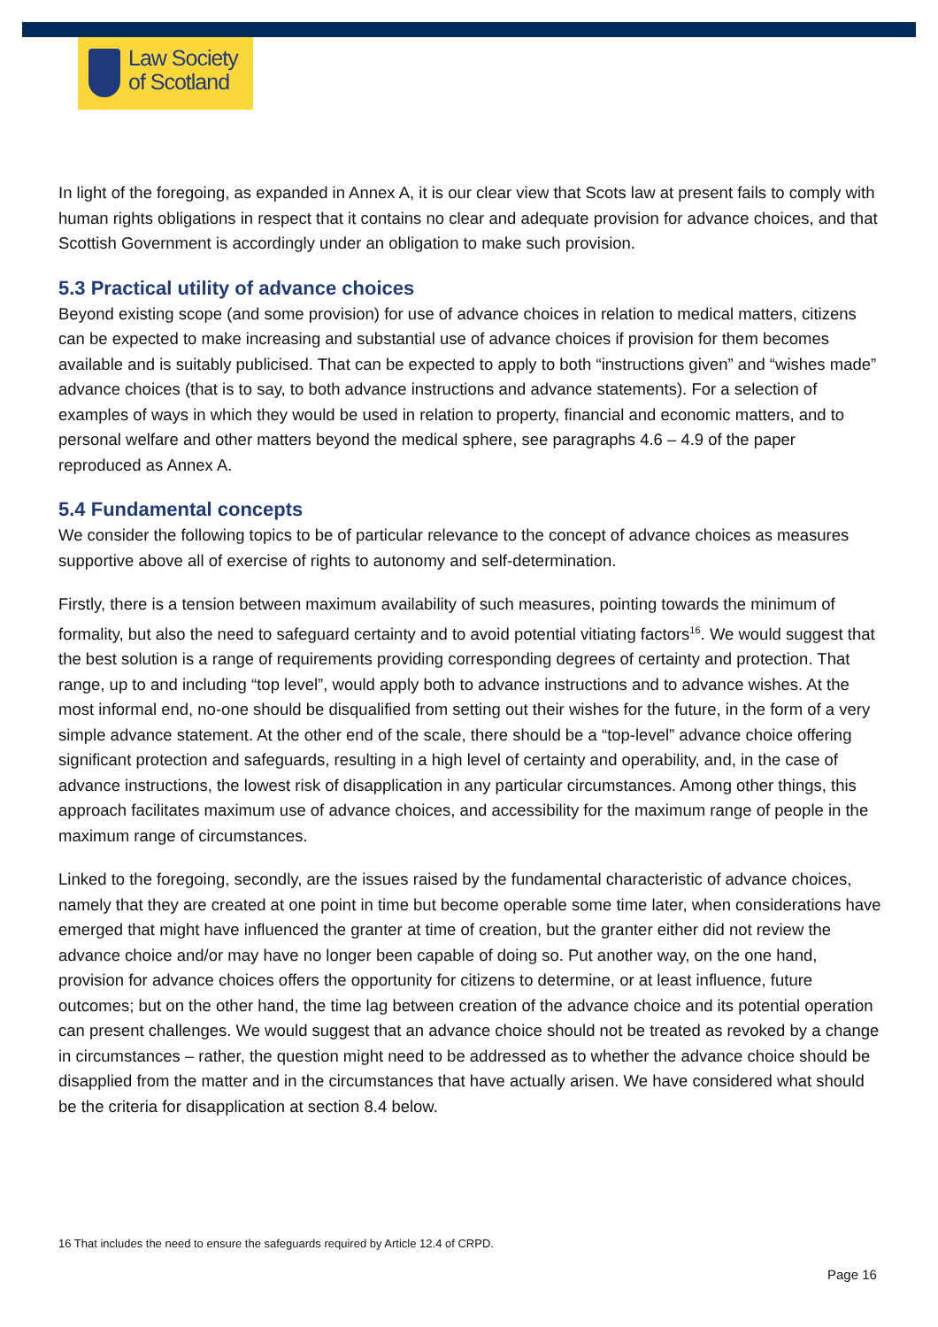Law Society
of Scotland
In light of the foregoing, as expanded in Annex A, it is our clear view that Scots law at present fails to comply with human rights obligations in respect that it contains no clear and adequate provision for advance choices, and that Scottish Government is accordingly under an obligation to make such provision.
5.3 Practical utility of advance choices
Beyond existing scope (and some provision) for use of advance choices in relation to medical matters, citizens can be expected to make increasing and substantial use of advance choices if provision for them becomes available and is suitably publicised. That can be expected to apply to both “instructions given” and “wishes made” advance choices (that is to say, to both advance instructions and advance statements). For a selection of examples of ways in which they would be used in relation to property, financial and economic matters, and to personal welfare and other matters beyond the medical sphere, see paragraphs 4.6 – 4.9 of the paper reproduced as Annex A.
5.4 Fundamental concepts
We consider the following topics to be of particular relevance to the concept of advance choices as measures supportive above all of exercise of rights to autonomy and self-determination.
Firstly, there is a tension between maximum availability of such measures, pointing towards the minimum of formality, but also the need to safeguard certainty and to avoid potential vitiating factors<sup>16</sup>. We would suggest that the best solution is a range of requirements providing corresponding degrees of certainty and protection. That range, up to and including “top level”, would apply both to advance instructions and to advance wishes. At the most informal end, no-one should be disqualified from setting out their wishes for the future, in the form of a very simple advance statement. At the other end of the scale, there should be a “top-level” advance choice offering significant protection and safeguards, resulting in a high level of certainty and operability, and, in the case of advance instructions, the lowest risk of disapplication in any particular circumstances. Among other things, this approach facilitates maximum use of advance choices, and accessibility for the maximum range of people in the maximum range of circumstances.
Linked to the foregoing, secondly, are the issues raised by the fundamental characteristic of advance choices, namely that they are created at one point in time but become operable some time later, when considerations have emerged that might have influenced the granter at time of creation, but the granter either did not review the advance choice and/or may have no longer been capable of doing so. Put another way, on the one hand, provision for advance choices offers the opportunity for citizens to determine, or at least influence, future outcomes; but on the other hand, the time lag between creation of the advance choice and its potential operation can present challenges. We would suggest that an advance choice should not be treated as revoked by a change in circumstances – rather, the question might need to be addressed as to whether the advance choice should be disapplied from the matter and in the circumstances that have actually arisen. We have considered what should be the criteria for disapplication at section 8.4 below.
16 That includes the need to ensure the safeguards required by Article 12.4 of CRPD.
Page 16